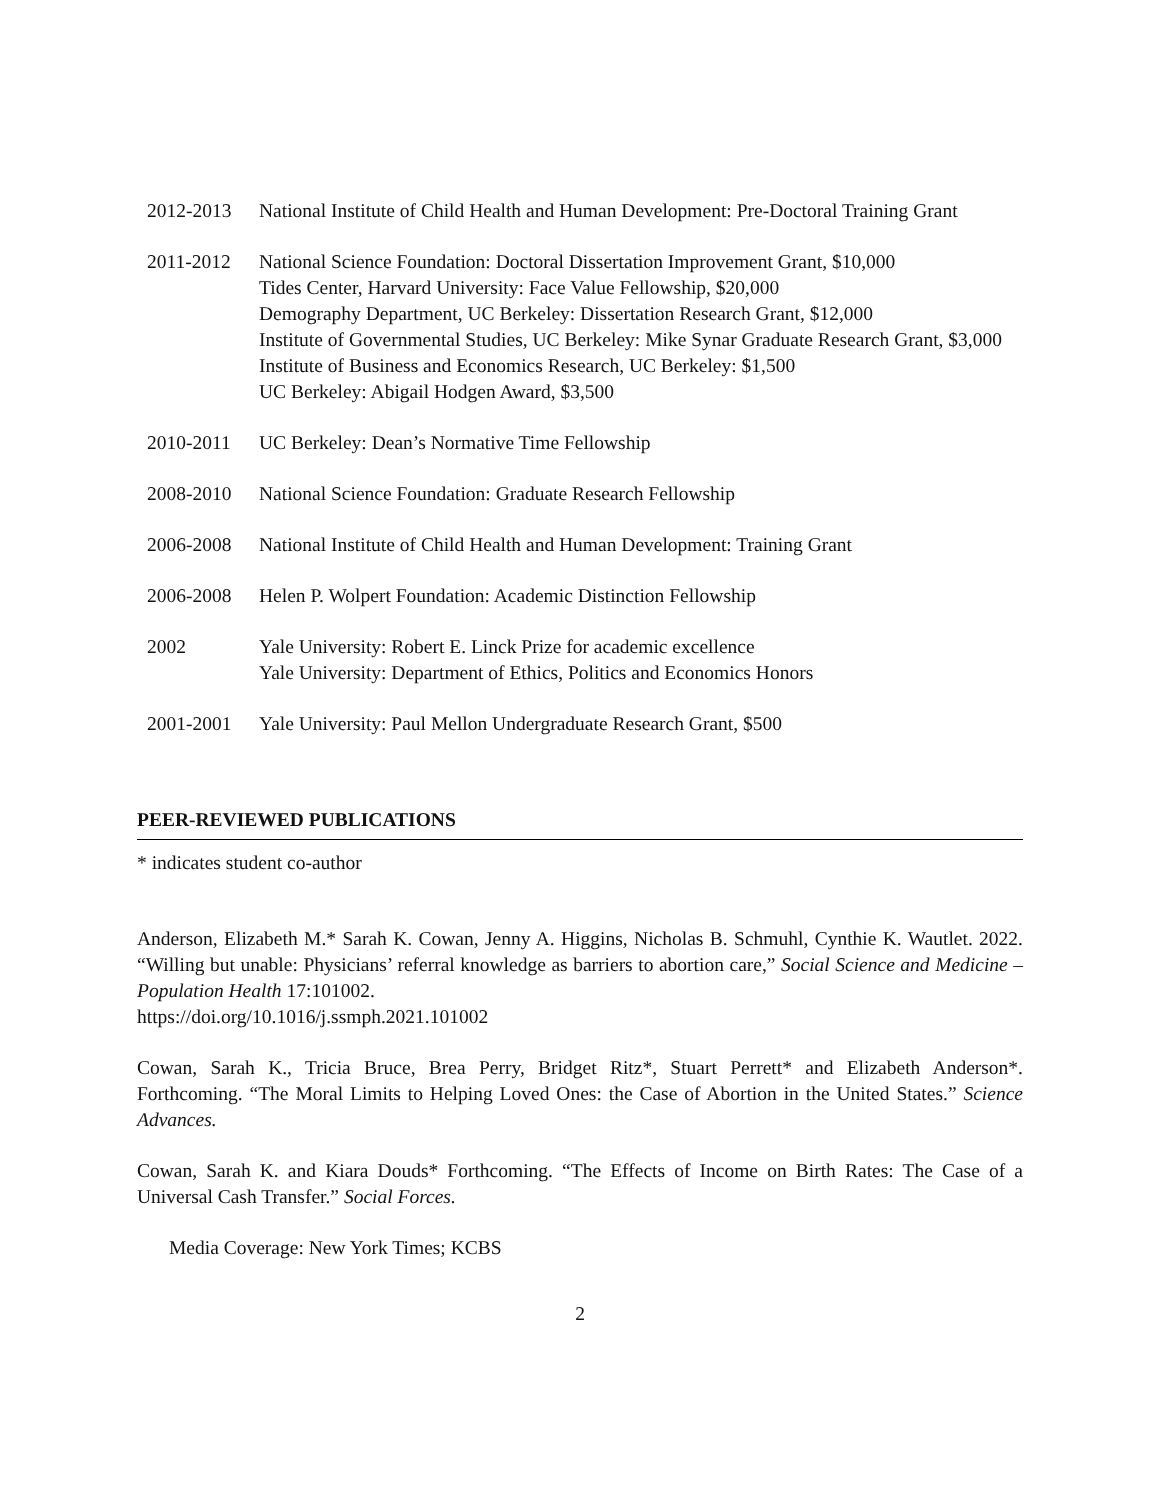2012-2013 National Institute of Child Health and Human Development: Pre-Doctoral Training Grant
2011-2012 National Science Foundation: Doctoral Dissertation Improvement Grant, $10,000
Tides Center, Harvard University: Face Value Fellowship, $20,000
Demography Department, UC Berkeley: Dissertation Research Grant, $12,000
Institute of Governmental Studies, UC Berkeley: Mike Synar Graduate Research Grant, $3,000
Institute of Business and Economics Research, UC Berkeley: $1,500
UC Berkeley: Abigail Hodgen Award, $3,500
2010-2011 UC Berkeley: Dean’s Normative Time Fellowship
2008-2010 National Science Foundation: Graduate Research Fellowship
2006-2008 National Institute of Child Health and Human Development: Training Grant
2006-2008 Helen P. Wolpert Foundation: Academic Distinction Fellowship
2002 Yale University: Robert E. Linck Prize for academic excellence
Yale University: Department of Ethics, Politics and Economics Honors
2001-2001 Yale University: Paul Mellon Undergraduate Research Grant, $500
PEER-REVIEWED PUBLICATIONS
* indicates student co-author
Anderson, Elizabeth M.* Sarah K. Cowan, Jenny A. Higgins, Nicholas B. Schmuhl, Cynthie K. Wautlet. 2022. “Willing but unable: Physicians’ referral knowledge as barriers to abortion care,” Social Science and Medicine – Population Health 17:101002.
https://doi.org/10.1016/j.ssmph.2021.101002
Cowan, Sarah K., Tricia Bruce, Brea Perry, Bridget Ritz*, Stuart Perrett* and Elizabeth Anderson*. Forthcoming. “The Moral Limits to Helping Loved Ones: the Case of Abortion in the United States.” Science Advances.
Cowan, Sarah K. and Kiara Douds* Forthcoming. “The Effects of Income on Birth Rates: The Case of a Universal Cash Transfer.” Social Forces.
Media Coverage: New York Times; KCBS
2